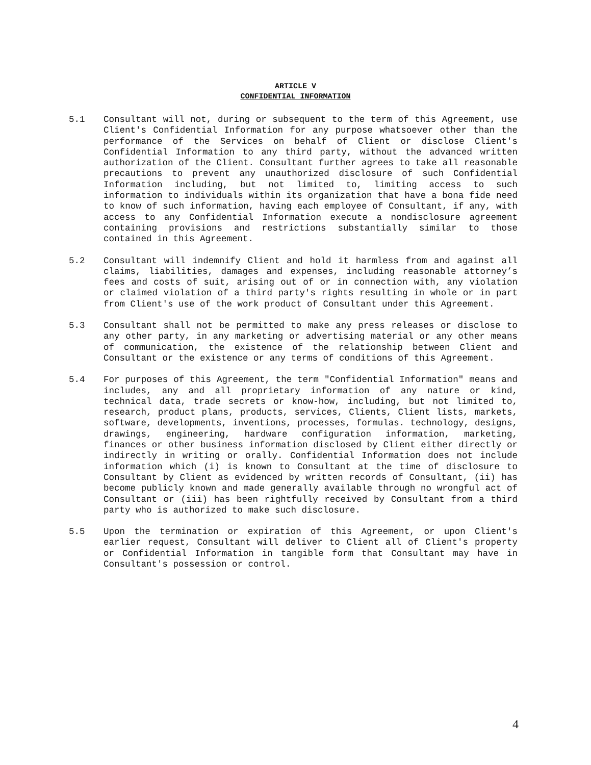ARTICLE V
CONFIDENTIAL INFORMATION
5.1 Consultant will not, during or subsequent to the term of this Agreement, use Client's Confidential Information for any purpose whatsoever other than the performance of the Services on behalf of Client or disclose Client's Confidential Information to any third party, without the advanced written authorization of the Client. Consultant further agrees to take all reasonable precautions to prevent any unauthorized disclosure of such Confidential Information including, but not limited to, limiting access to such information to individuals within its organization that have a bona fide need to know of such information, having each employee of Consultant, if any, with access to any Confidential Information execute a nondisclosure agreement containing provisions and restrictions substantially similar to those contained in this Agreement.
5.2 Consultant will indemnify Client and hold it harmless from and against all claims, liabilities, damages and expenses, including reasonable attorney’s fees and costs of suit, arising out of or in connection with, any violation or claimed violation of a third party's rights resulting in whole or in part from Client's use of the work product of Consultant under this Agreement.
5.3 Consultant shall not be permitted to make any press releases or disclose to any other party, in any marketing or advertising material or any other means of communication, the existence of the relationship between Client and Consultant or the existence or any terms of conditions of this Agreement.
5.4 For purposes of this Agreement, the term "Confidential Information" means and includes, any and all proprietary information of any nature or kind, technical data, trade secrets or know-how, including, but not limited to, research, product plans, products, services, Clients, Client lists, markets, software, developments, inventions, processes, formulas. technology, designs, drawings, engineering, hardware configuration information, marketing, finances or other business information disclosed by Client either directly or indirectly in writing or orally. Confidential Information does not include information which (i) is known to Consultant at the time of disclosure to Consultant by Client as evidenced by written records of Consultant, (ii) has become publicly known and made generally available through no wrongful act of Consultant or (iii) has been rightfully received by Consultant from a third party who is authorized to make such disclosure.
5.5 Upon the termination or expiration of this Agreement, or upon Client's earlier request, Consultant will deliver to Client all of Client's property or Confidential Information in tangible form that Consultant may have in Consultant's possession or control.
4